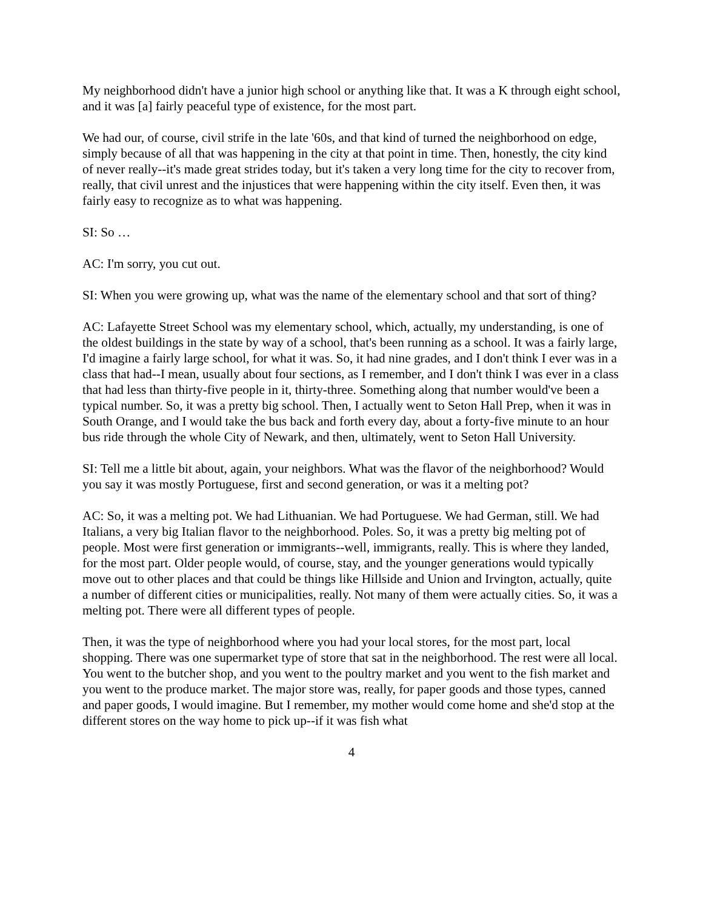My neighborhood didn't have a junior high school or anything like that. It was a K through eight school, and it was [a] fairly peaceful type of existence, for the most part.
We had our, of course, civil strife in the late '60s, and that kind of turned the neighborhood on edge, simply because of all that was happening in the city at that point in time. Then, honestly, the city kind of never really--it's made great strides today, but it's taken a very long time for the city to recover from, really, that civil unrest and the injustices that were happening within the city itself. Even then, it was fairly easy to recognize as to what was happening.
SI: So …
AC: I'm sorry, you cut out.
SI: When you were growing up, what was the name of the elementary school and that sort of thing?
AC: Lafayette Street School was my elementary school, which, actually, my understanding, is one of the oldest buildings in the state by way of a school, that's been running as a school. It was a fairly large, I'd imagine a fairly large school, for what it was. So, it had nine grades, and I don't think I ever was in a class that had--I mean, usually about four sections, as I remember, and I don't think I was ever in a class that had less than thirty-five people in it, thirty-three. Something along that number would've been a typical number. So, it was a pretty big school. Then, I actually went to Seton Hall Prep, when it was in South Orange, and I would take the bus back and forth every day, about a forty-five minute to an hour bus ride through the whole City of Newark, and then, ultimately, went to Seton Hall University.
SI: Tell me a little bit about, again, your neighbors. What was the flavor of the neighborhood? Would you say it was mostly Portuguese, first and second generation, or was it a melting pot?
AC: So, it was a melting pot. We had Lithuanian. We had Portuguese. We had German, still. We had Italians, a very big Italian flavor to the neighborhood. Poles. So, it was a pretty big melting pot of people. Most were first generation or immigrants--well, immigrants, really. This is where they landed, for the most part. Older people would, of course, stay, and the younger generations would typically move out to other places and that could be things like Hillside and Union and Irvington, actually, quite a number of different cities or municipalities, really. Not many of them were actually cities. So, it was a melting pot. There were all different types of people.
Then, it was the type of neighborhood where you had your local stores, for the most part, local shopping. There was one supermarket type of store that sat in the neighborhood. The rest were all local. You went to the butcher shop, and you went to the poultry market and you went to the fish market and you went to the produce market. The major store was, really, for paper goods and those types, canned and paper goods, I would imagine. But I remember, my mother would come home and she'd stop at the different stores on the way home to pick up--if it was fish what
4